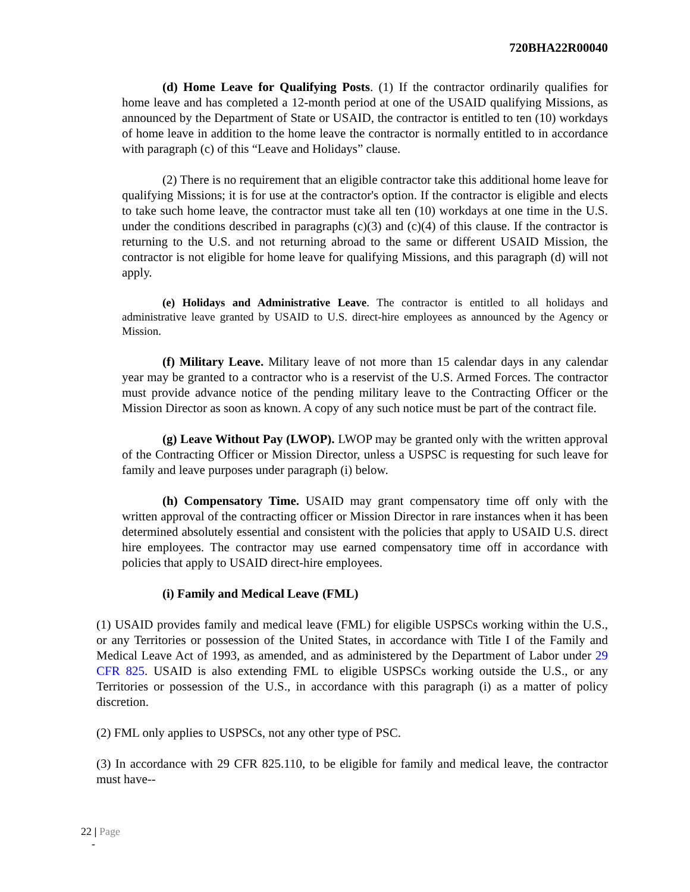720BHA22R00040
(d) Home Leave for Qualifying Posts. (1) If the contractor ordinarily qualifies for home leave and has completed a 12-month period at one of the USAID qualifying Missions, as announced by the Department of State or USAID, the contractor is entitled to ten (10) workdays of home leave in addition to the home leave the contractor is normally entitled to in accordance with paragraph (c) of this “Leave and Holidays” clause.
(2) There is no requirement that an eligible contractor take this additional home leave for qualifying Missions; it is for use at the contractor's option. If the contractor is eligible and elects to take such home leave, the contractor must take all ten (10) workdays at one time in the U.S. under the conditions described in paragraphs (c)(3) and (c)(4) of this clause. If the contractor is returning to the U.S. and not returning abroad to the same or different USAID Mission, the contractor is not eligible for home leave for qualifying Missions, and this paragraph (d) will not apply.
(e) Holidays and Administrative Leave. The contractor is entitled to all holidays and administrative leave granted by USAID to U.S. direct-hire employees as announced by the Agency or Mission.
(f) Military Leave. Military leave of not more than 15 calendar days in any calendar year may be granted to a contractor who is a reservist of the U.S. Armed Forces. The contractor must provide advance notice of the pending military leave to the Contracting Officer or the Mission Director as soon as known. A copy of any such notice must be part of the contract file.
(g) Leave Without Pay (LWOP). LWOP may be granted only with the written approval of the Contracting Officer or Mission Director, unless a USPSC is requesting for such leave for family and leave purposes under paragraph (i) below.
(h) Compensatory Time. USAID may grant compensatory time off only with the written approval of the contracting officer or Mission Director in rare instances when it has been determined absolutely essential and consistent with the policies that apply to USAID U.S. direct hire employees. The contractor may use earned compensatory time off in accordance with policies that apply to USAID direct-hire employees.
(i) Family and Medical Leave (FML)
(1) USAID provides family and medical leave (FML) for eligible USPSCs working within the U.S., or any Territories or possession of the United States, in accordance with Title I of the Family and Medical Leave Act of 1993, as amended, and as administered by the Department of Labor under 29 CFR 825. USAID is also extending FML to eligible USPSCs working outside the U.S., or any Territories or possession of the U.S., in accordance with this paragraph (i) as a matter of policy discretion.
(2) FML only applies to USPSCs, not any other type of PSC.
(3) In accordance with 29 CFR 825.110, to be eligible for family and medical leave, the contractor must have--
22 | Page
-